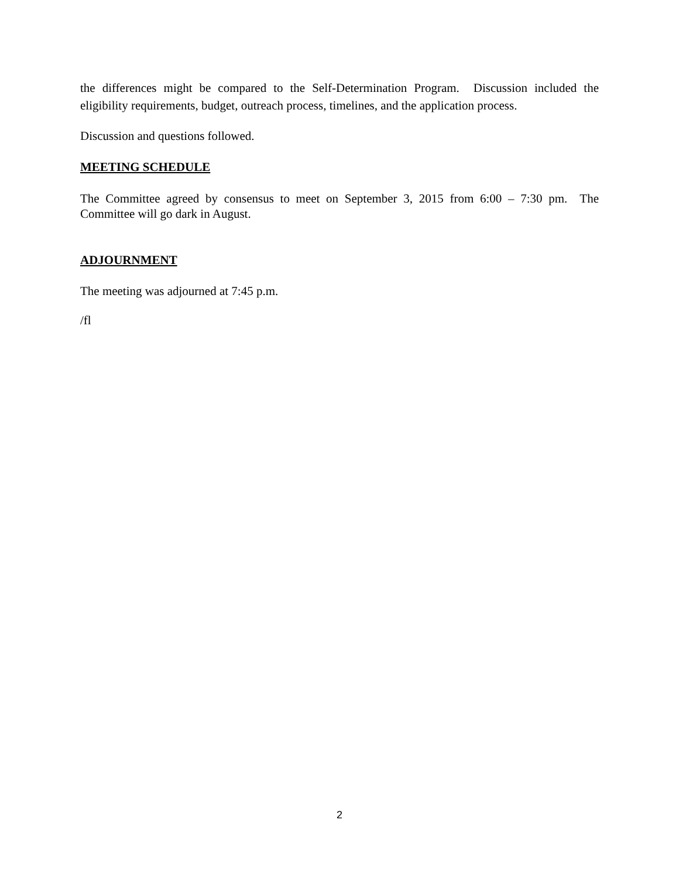the differences might be compared to the Self-Determination Program. Discussion included the eligibility requirements, budget, outreach process, timelines, and the application process.
Discussion and questions followed.
MEETING SCHEDULE
The Committee agreed by consensus to meet on September 3, 2015 from 6:00 – 7:30 pm. The Committee will go dark in August.
ADJOURNMENT
The meeting was adjourned at 7:45 p.m.
/fl
2